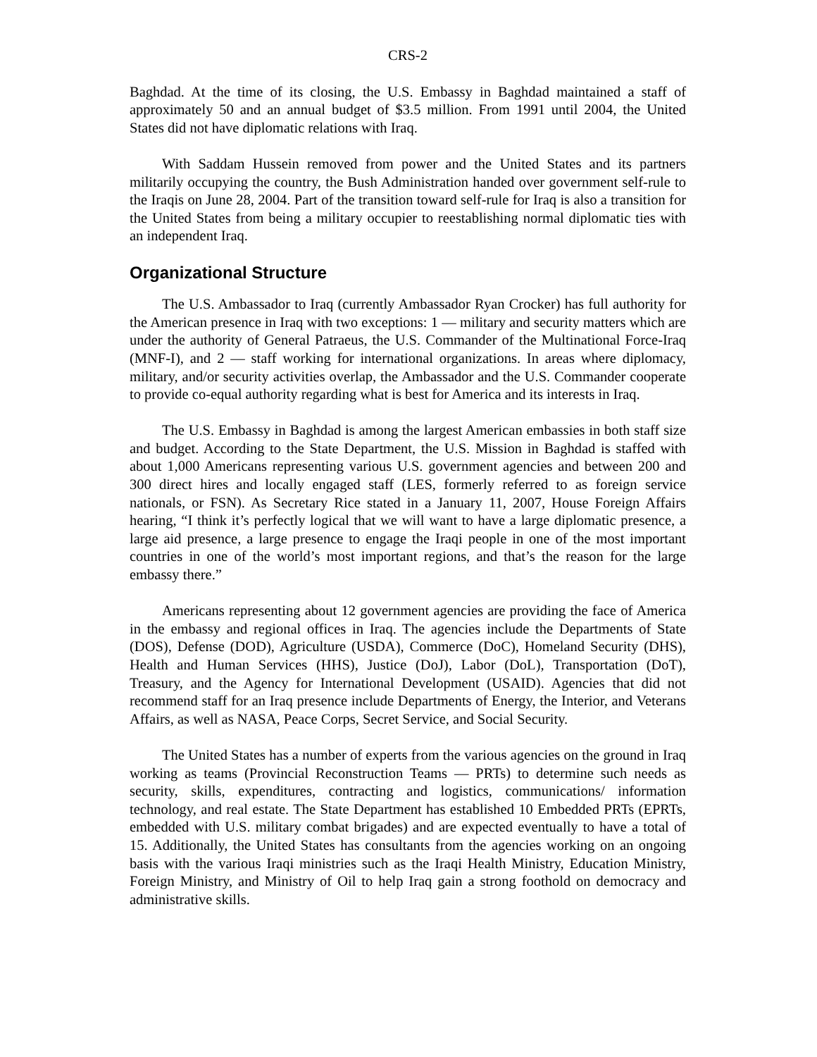CRS-2
Baghdad. At the time of its closing, the U.S. Embassy in Baghdad maintained a staff of approximately 50 and an annual budget of $3.5 million. From 1991 until 2004, the United States did not have diplomatic relations with Iraq.
With Saddam Hussein removed from power and the United States and its partners militarily occupying the country, the Bush Administration handed over government self-rule to the Iraqis on June 28, 2004. Part of the transition toward self-rule for Iraq is also a transition for the United States from being a military occupier to reestablishing normal diplomatic ties with an independent Iraq.
Organizational Structure
The U.S. Ambassador to Iraq (currently Ambassador Ryan Crocker) has full authority for the American presence in Iraq with two exceptions: 1 — military and security matters which are under the authority of General Patraeus, the U.S. Commander of the Multinational Force-Iraq (MNF-I), and 2 — staff working for international organizations. In areas where diplomacy, military, and/or security activities overlap, the Ambassador and the U.S. Commander cooperate to provide co-equal authority regarding what is best for America and its interests in Iraq.
The U.S. Embassy in Baghdad is among the largest American embassies in both staff size and budget. According to the State Department, the U.S. Mission in Baghdad is staffed with about 1,000 Americans representing various U.S. government agencies and between 200 and 300 direct hires and locally engaged staff (LES, formerly referred to as foreign service nationals, or FSN). As Secretary Rice stated in a January 11, 2007, House Foreign Affairs hearing, “I think it’s perfectly logical that we will want to have a large diplomatic presence, a large aid presence, a large presence to engage the Iraqi people in one of the most important countries in one of the world’s most important regions, and that’s the reason for the large embassy there.”
Americans representing about 12 government agencies are providing the face of America in the embassy and regional offices in Iraq. The agencies include the Departments of State (DOS), Defense (DOD), Agriculture (USDA), Commerce (DoC), Homeland Security (DHS), Health and Human Services (HHS), Justice (DoJ), Labor (DoL), Transportation (DoT), Treasury, and the Agency for International Development (USAID). Agencies that did not recommend staff for an Iraq presence include Departments of Energy, the Interior, and Veterans Affairs, as well as NASA, Peace Corps, Secret Service, and Social Security.
The United States has a number of experts from the various agencies on the ground in Iraq working as teams (Provincial Reconstruction Teams — PRTs) to determine such needs as security, skills, expenditures, contracting and logistics, communications/ information technology, and real estate. The State Department has established 10 Embedded PRTs (EPRTs, embedded with U.S. military combat brigades) and are expected eventually to have a total of 15. Additionally, the United States has consultants from the agencies working on an ongoing basis with the various Iraqi ministries such as the Iraqi Health Ministry, Education Ministry, Foreign Ministry, and Ministry of Oil to help Iraq gain a strong foothold on democracy and administrative skills.